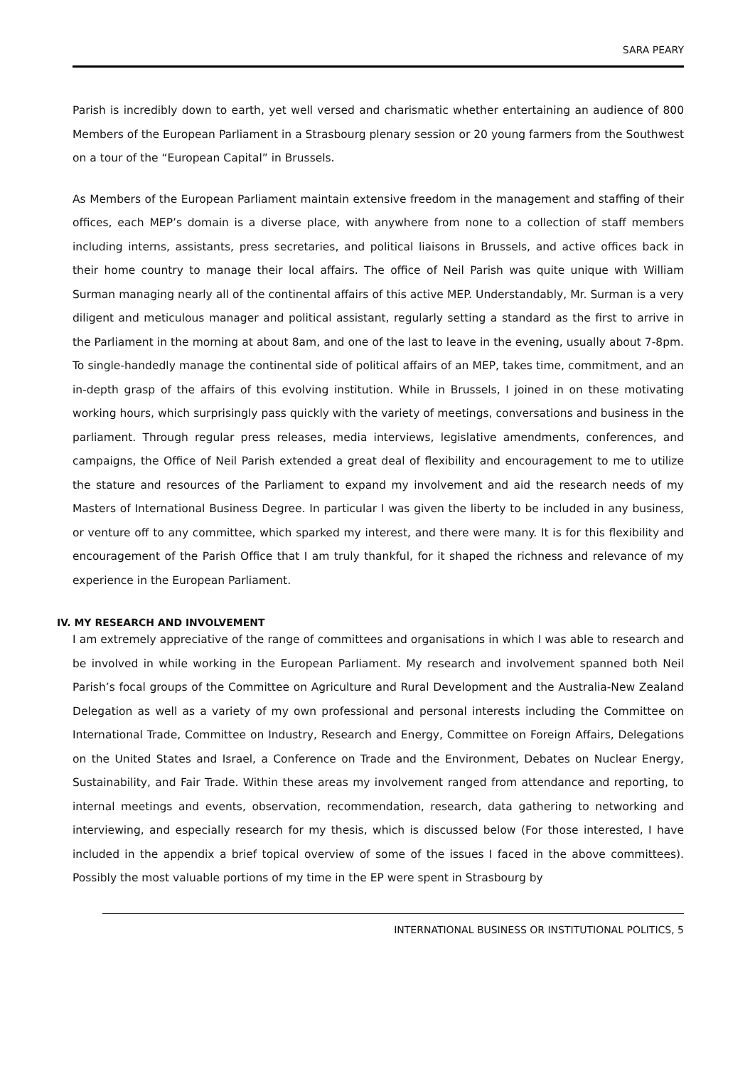SARA PEARY
Parish is incredibly down to earth, yet well versed and charismatic whether entertaining an audience of 800 Members of the European Parliament in a Strasbourg plenary session or 20 young farmers from the Southwest on a tour of the “European Capital” in Brussels.
As Members of the European Parliament maintain extensive freedom in the management and staffing of their offices, each MEP’s domain is a diverse place, with anywhere from none to a collection of staff members including interns, assistants, press secretaries, and political liaisons in Brussels, and active offices back in their home country to manage their local affairs. The office of Neil Parish was quite unique with William Surman managing nearly all of the continental affairs of this active MEP. Understandably, Mr. Surman is a very diligent and meticulous manager and political assistant, regularly setting a standard as the first to arrive in the Parliament in the morning at about 8am, and one of the last to leave in the evening, usually about 7-8pm. To single-handedly manage the continental side of political affairs of an MEP, takes time, commitment, and an in-depth grasp of the affairs of this evolving institution. While in Brussels, I joined in on these motivating working hours, which surprisingly pass quickly with the variety of meetings, conversations and business in the parliament. Through regular press releases, media interviews, legislative amendments, conferences, and campaigns, the Office of Neil Parish extended a great deal of flexibility and encouragement to me to utilize the stature and resources of the Parliament to expand my involvement and aid the research needs of my Masters of International Business Degree. In particular I was given the liberty to be included in any business, or venture off to any committee, which sparked my interest, and there were many. It is for this flexibility and encouragement of the Parish Office that I am truly thankful, for it shaped the richness and relevance of my experience in the European Parliament.
IV. MY RESEARCH AND INVOLVEMENT
I am extremely appreciative of the range of committees and organisations in which I was able to research and be involved in while working in the European Parliament. My research and involvement spanned both Neil Parish’s focal groups of the Committee on Agriculture and Rural Development and the Australia-New Zealand Delegation as well as a variety of my own professional and personal interests including the Committee on International Trade, Committee on Industry, Research and Energy, Committee on Foreign Affairs, Delegations on the United States and Israel, a Conference on Trade and the Environment, Debates on Nuclear Energy, Sustainability, and Fair Trade. Within these areas my involvement ranged from attendance and reporting, to internal meetings and events, observation, recommendation, research, data gathering to networking and interviewing, and especially research for my thesis, which is discussed below (For those interested, I have included in the appendix a brief topical overview of some of the issues I faced in the above committees). Possibly the most valuable portions of my time in the EP were spent in Strasbourg by
INTERNATIONAL BUSINESS OR INSTITUTIONAL POLITICS, 5